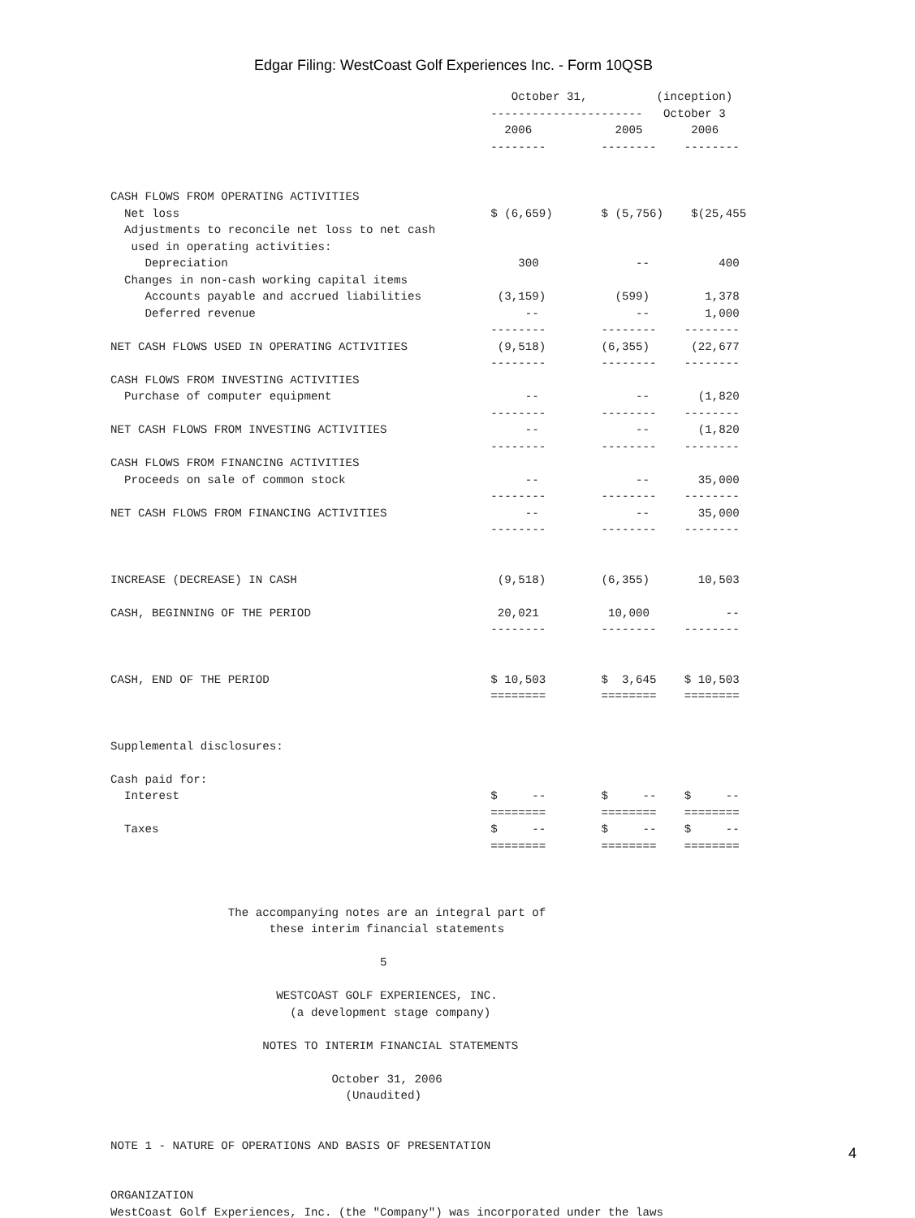Edgar Filing: WestCoast Golf Experiences Inc. - Form 10QSB
                                                          October 31,          (inception)
                                                       ----------------------   October 3
                                                         2006            2005       2006
                                                       --------        --------    --------


CASH FLOWS FROM OPERATING ACTIVITIES
  Net loss                                             $ (6,659)       $ (5,756)    $(25,455
  Adjustments to reconcile net loss to net cash
   used in operating activities:
     Depreciation                                          300              --          400
  Changes in non-cash working capital items
     Accounts payable and accrued liabilities           (3,159)          (599)        1,378
     Deferred revenue                                       --              --        1,000
                                                       --------        --------    --------
NET CASH FLOWS USED IN OPERATING ACTIVITIES             (9,518)        (6,355)      (22,677
                                                       --------        --------    --------
CASH FLOWS FROM INVESTING ACTIVITIES
  Purchase of computer equipment                            --              --       (1,820
                                                       --------        --------    --------
NET CASH FLOWS FROM INVESTING ACTIVITIES                    --              --       (1,820
                                                       --------        --------    --------
CASH FLOWS FROM FINANCING ACTIVITIES
  Proceeds on sale of common stock                          --              --       35,000
                                                       --------        --------    --------
NET CASH FLOWS FROM FINANCING ACTIVITIES                    --              --       35,000
                                                       --------        --------    --------


INCREASE (DECREASE) IN CASH                             (9,518)        (6,355)       10,503

CASH, BEGINNING OF THE PERIOD                           20,021          10,000           --
                                                       --------        --------    --------


CASH, END OF THE PERIOD                                $ 10,503        $  3,645    $ 10,503
                                                       ========        ========    ========


Supplemental disclosures:

Cash paid for:
  Interest                                             $     --        $     --    $     --
                                                       ========        ========    ========
  Taxes                                                $     --        $     --    $     --
                                                       ========        ========    ========



                 The accompanying notes are an integral part of
                       these interim financial statements

                                       5

                        WESTCOAST GOLF EXPERIENCES, INC.
                          (a development stage company)

                      NOTES TO INTERIM FINANCIAL STATEMENTS

                                October 31, 2006
                                  (Unaudited)


NOTE 1 - NATURE OF OPERATIONS AND BASIS OF PRESENTATION


ORGANIZATION
WestCoast Golf Experiences, Inc. (the "Company") was incorporated under the laws
4